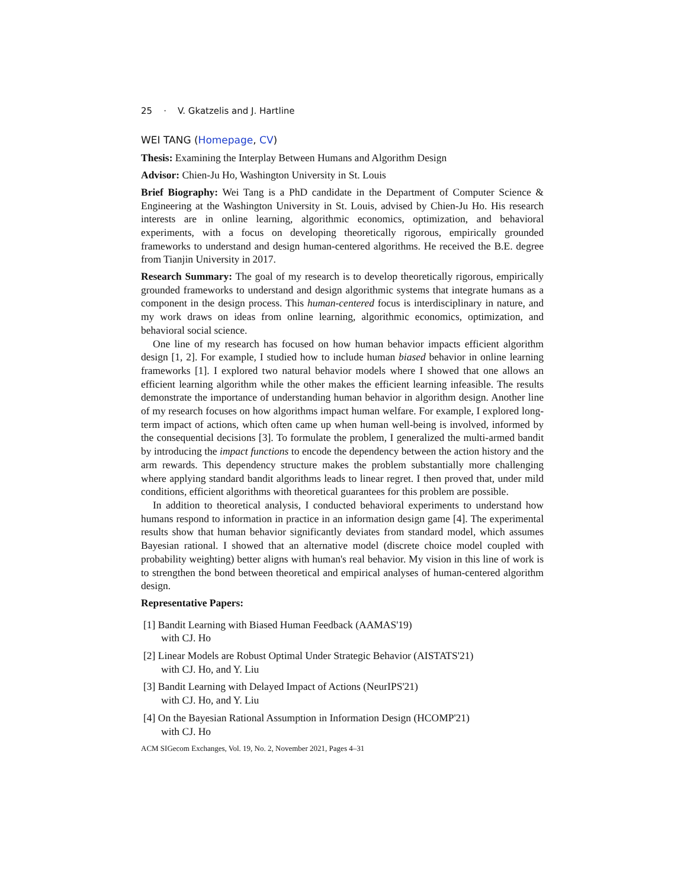25 · V. Gkatzelis and J. Hartline
WEI TANG (Homepage, CV)
Thesis: Examining the Interplay Between Humans and Algorithm Design
Advisor: Chien-Ju Ho, Washington University in St. Louis
Brief Biography: Wei Tang is a PhD candidate in the Department of Computer Science & Engineering at the Washington University in St. Louis, advised by Chien-Ju Ho. His research interests are in online learning, algorithmic economics, optimization, and behavioral experiments, with a focus on developing theoretically rigorous, empirically grounded frameworks to understand and design human-centered algorithms. He received the B.E. degree from Tianjin University in 2017.
Research Summary: The goal of my research is to develop theoretically rigorous, empirically grounded frameworks to understand and design algorithmic systems that integrate humans as a component in the design process. This human-centered focus is interdisciplinary in nature, and my work draws on ideas from online learning, algorithmic economics, optimization, and behavioral social science.
One line of my research has focused on how human behavior impacts efficient algorithm design [1, 2]. For example, I studied how to include human biased behavior in online learning frameworks [1]. I explored two natural behavior models where I showed that one allows an efficient learning algorithm while the other makes the efficient learning infeasible. The results demonstrate the importance of understanding human behavior in algorithm design. Another line of my research focuses on how algorithms impact human welfare. For example, I explored long-term impact of actions, which often came up when human well-being is involved, informed by the consequential decisions [3]. To formulate the problem, I generalized the multi-armed bandit by introducing the impact functions to encode the dependency between the action history and the arm rewards. This dependency structure makes the problem substantially more challenging where applying standard bandit algorithms leads to linear regret. I then proved that, under mild conditions, efficient algorithms with theoretical guarantees for this problem are possible.
In addition to theoretical analysis, I conducted behavioral experiments to understand how humans respond to information in practice in an information design game [4]. The experimental results show that human behavior significantly deviates from standard model, which assumes Bayesian rational. I showed that an alternative model (discrete choice model coupled with probability weighting) better aligns with human's real behavior. My vision in this line of work is to strengthen the bond between theoretical and empirical analyses of human-centered algorithm design.
Representative Papers:
[1] Bandit Learning with Biased Human Feedback (AAMAS'19)
with CJ. Ho
[2] Linear Models are Robust Optimal Under Strategic Behavior (AISTATS'21)
with CJ. Ho, and Y. Liu
[3] Bandit Learning with Delayed Impact of Actions (NeurIPS'21)
with CJ. Ho, and Y. Liu
[4] On the Bayesian Rational Assumption in Information Design (HCOMP'21)
with CJ. Ho
ACM SIGecom Exchanges, Vol. 19, No. 2, November 2021, Pages 4–31